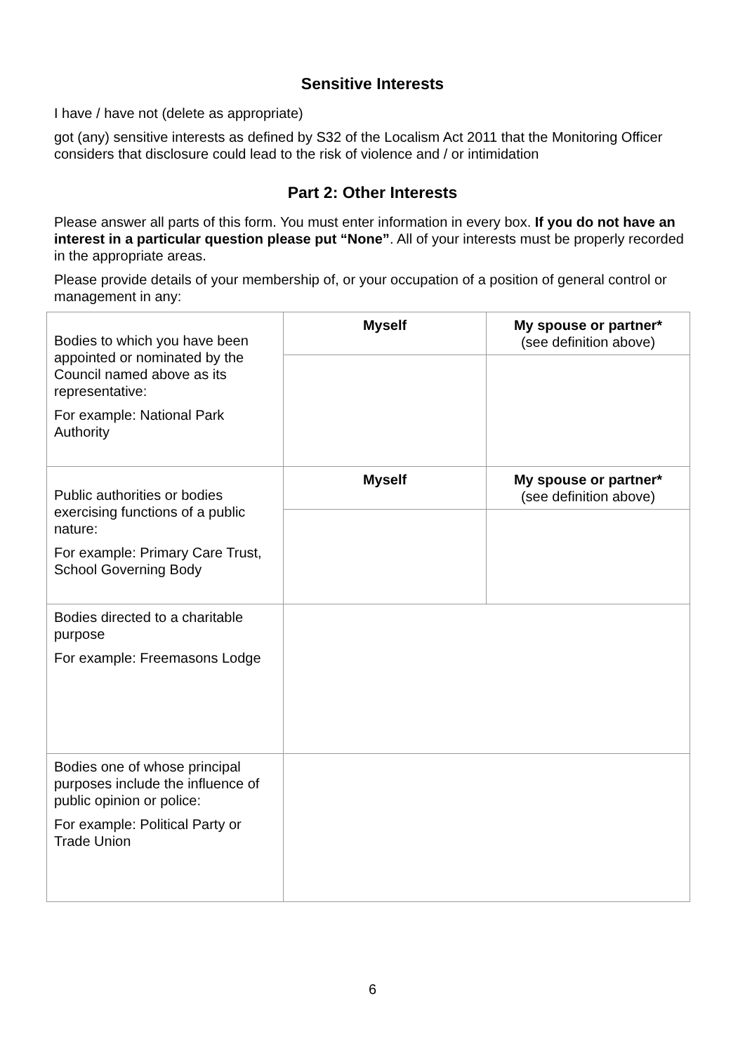Sensitive Interests
I have / have not (delete as appropriate)
got (any) sensitive interests as defined by S32 of the Localism Act 2011 that the Monitoring Officer considers that disclosure could lead to the risk of violence and / or intimidation
Part 2: Other Interests
Please answer all parts of this form. You must enter information in every box. If you do not have an interest in a particular question please put “None”. All of your interests must be properly recorded in the appropriate areas.
Please provide details of your membership of, or your occupation of a position of general control or management in any:
| Bodies to which you have been appointed or nominated by the Council named above as its representative: For example: National Park Authority | Myself | My spouse or partner* (see definition above) |
| Public authorities or bodies exercising functions of a public nature: For example: Primary Care Trust, School Governing Body | Myself | My spouse or partner* (see definition above) |
| Bodies directed to a charitable purpose For example: Freemasons Lodge | | |
| Bodies one of whose principal purposes include the influence of public opinion or police: For example: Political Party or Trade Union | | |
6